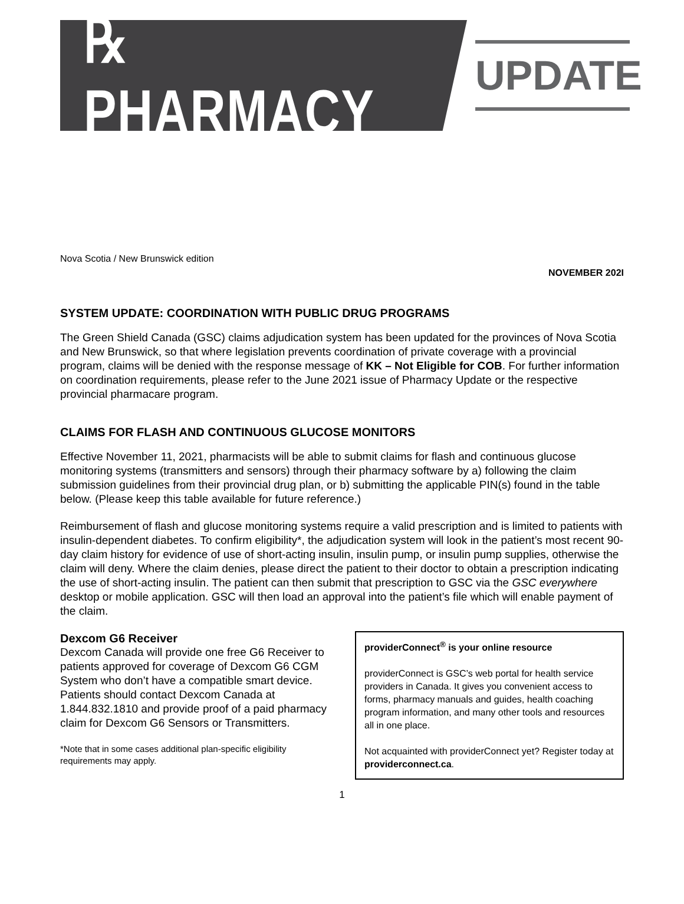℞ PHARMACY
UPDATE
Nova Scotia / New Brunswick edition
NOVEMBER 202I
SYSTEM UPDATE: COORDINATION WITH PUBLIC DRUG PROGRAMS
The Green Shield Canada (GSC) claims adjudication system has been updated for the provinces of Nova Scotia and New Brunswick, so that where legislation prevents coordination of private coverage with a provincial program, claims will be denied with the response message of KK – Not Eligible for COB. For further information on coordination requirements, please refer to the June 2021 issue of Pharmacy Update or the respective provincial pharmacare program.
CLAIMS FOR FLASH AND CONTINUOUS GLUCOSE MONITORS
Effective November 11, 2021, pharmacists will be able to submit claims for flash and continuous glucose monitoring systems (transmitters and sensors) through their pharmacy software by a) following the claim submission guidelines from their provincial drug plan, or b) submitting the applicable PIN(s) found in the table below. (Please keep this table available for future reference.)
Reimbursement of flash and glucose monitoring systems require a valid prescription and is limited to patients with insulin-dependent diabetes. To confirm eligibility*, the adjudication system will look in the patient’s most recent 90-day claim history for evidence of use of short-acting insulin, insulin pump, or insulin pump supplies, otherwise the claim will deny. Where the claim denies, please direct the patient to their doctor to obtain a prescription indicating the use of short-acting insulin. The patient can then submit that prescription to GSC via the GSC everywhere desktop or mobile application. GSC will then load an approval into the patient’s file which will enable payment of the claim.
Dexcom G6 Receiver
Dexcom Canada will provide one free G6 Receiver to patients approved for coverage of Dexcom G6 CGM System who don’t have a compatible smart device. Patients should contact Dexcom Canada at 1.844.832.1810 and provide proof of a paid pharmacy claim for Dexcom G6 Sensors or Transmitters.
*Note that in some cases additional plan-specific eligibility requirements may apply.
providerConnect<sup>®</sup> is your online resource
providerConnect is GSC’s web portal for health service providers in Canada. It gives you convenient access to forms, pharmacy manuals and guides, health coaching program information, and many other tools and resources all in one place.
Not acquainted with providerConnect yet? Register today at providerconnect.ca.
1